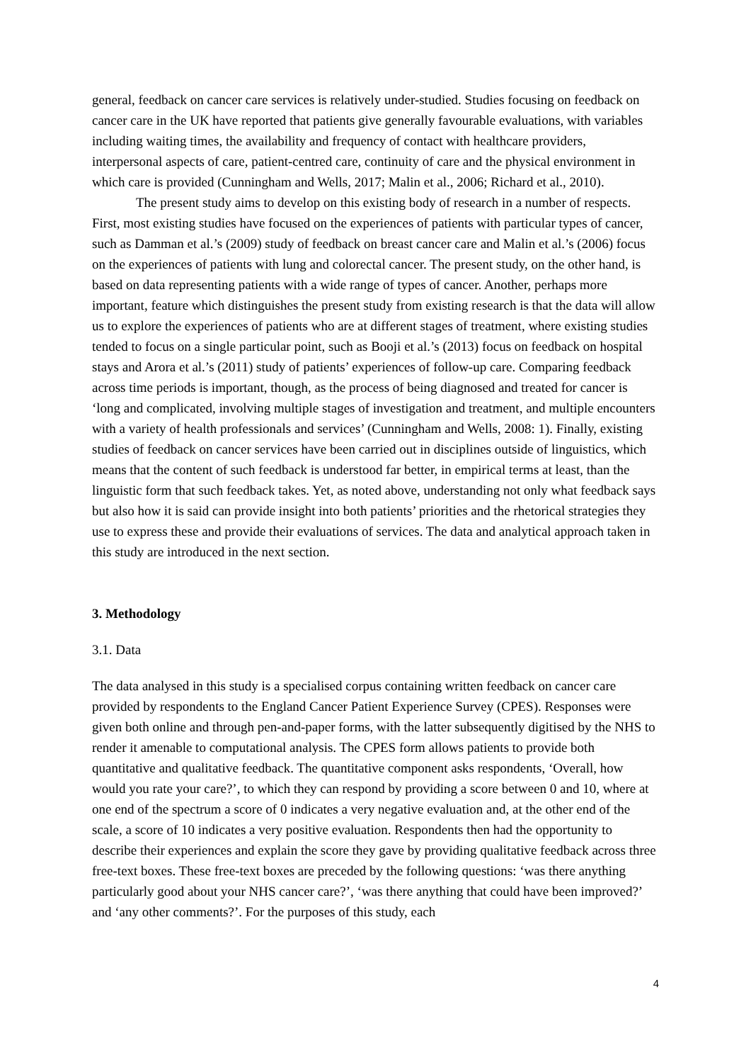general, feedback on cancer care services is relatively under-studied. Studies focusing on feedback on cancer care in the UK have reported that patients give generally favourable evaluations, with variables including waiting times, the availability and frequency of contact with healthcare providers, interpersonal aspects of care, patient-centred care, continuity of care and the physical environment in which care is provided (Cunningham and Wells, 2017; Malin et al., 2006; Richard et al., 2010).
The present study aims to develop on this existing body of research in a number of respects. First, most existing studies have focused on the experiences of patients with particular types of cancer, such as Damman et al.’s (2009) study of feedback on breast cancer care and Malin et al.’s (2006) focus on the experiences of patients with lung and colorectal cancer. The present study, on the other hand, is based on data representing patients with a wide range of types of cancer. Another, perhaps more important, feature which distinguishes the present study from existing research is that the data will allow us to explore the experiences of patients who are at different stages of treatment, where existing studies tended to focus on a single particular point, such as Booji et al.’s (2013) focus on feedback on hospital stays and Arora et al.’s (2011) study of patients’ experiences of follow-up care. Comparing feedback across time periods is important, though, as the process of being diagnosed and treated for cancer is ‘long and complicated, involving multiple stages of investigation and treatment, and multiple encounters with a variety of health professionals and services’ (Cunningham and Wells, 2008: 1). Finally, existing studies of feedback on cancer services have been carried out in disciplines outside of linguistics, which means that the content of such feedback is understood far better, in empirical terms at least, than the linguistic form that such feedback takes. Yet, as noted above, understanding not only what feedback says but also how it is said can provide insight into both patients’ priorities and the rhetorical strategies they use to express these and provide their evaluations of services. The data and analytical approach taken in this study are introduced in the next section.
3. Methodology
3.1. Data
The data analysed in this study is a specialised corpus containing written feedback on cancer care provided by respondents to the England Cancer Patient Experience Survey (CPES). Responses were given both online and through pen-and-paper forms, with the latter subsequently digitised by the NHS to render it amenable to computational analysis. The CPES form allows patients to provide both quantitative and qualitative feedback. The quantitative component asks respondents, ‘Overall, how would you rate your care?’, to which they can respond by providing a score between 0 and 10, where at one end of the spectrum a score of 0 indicates a very negative evaluation and, at the other end of the scale, a score of 10 indicates a very positive evaluation. Respondents then had the opportunity to describe their experiences and explain the score they gave by providing qualitative feedback across three free-text boxes. These free-text boxes are preceded by the following questions: ‘was there anything particularly good about your NHS cancer care?’, ‘was there anything that could have been improved?’ and ‘any other comments?’. For the purposes of this study, each
4